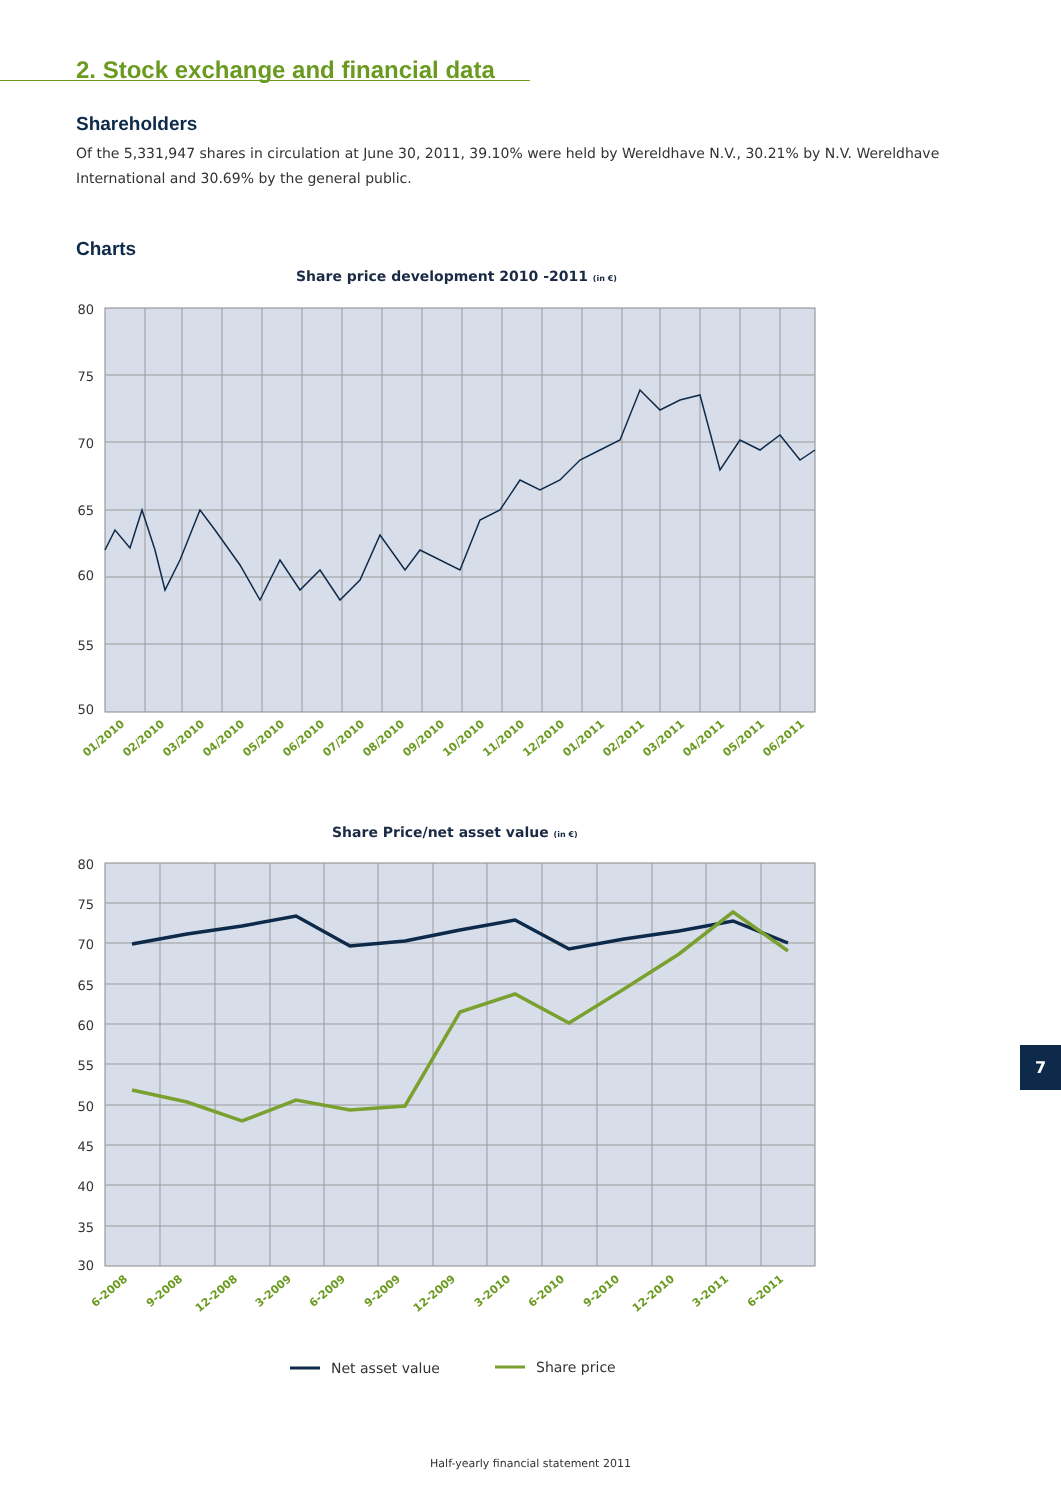2. Stock exchange and financial data
Shareholders
Of the 5,331,947 shares in circulation at June 30, 2011, 39.10% were held by Wereldhave N.V., 30.21% by N.V. Wereldhave International and 30.69% by the general public.
Charts
Share price development 2010 -2011 (in €)
80
75
70
65
60
55
50
01/2010
02/2010
03/2010
04/2010
05/2010
06/2010
07/2010
08/2010
09/2010
10/2010
11/2010
12/2010
01/2011
02/2011
03/2011
04/2011
05/2011
06/2011
Share Price/net asset value (in €)
80
75
70
65
60
55
50
45
40
35
30
6-2008
9-2008
12-2008
3-2009
6-2009
9-2009
12-2009
3-2010
6-2010
9-2010
12-2010
3-2011
6-2011
Net asset value
Share price
7
Half-yearly financial statement 2011